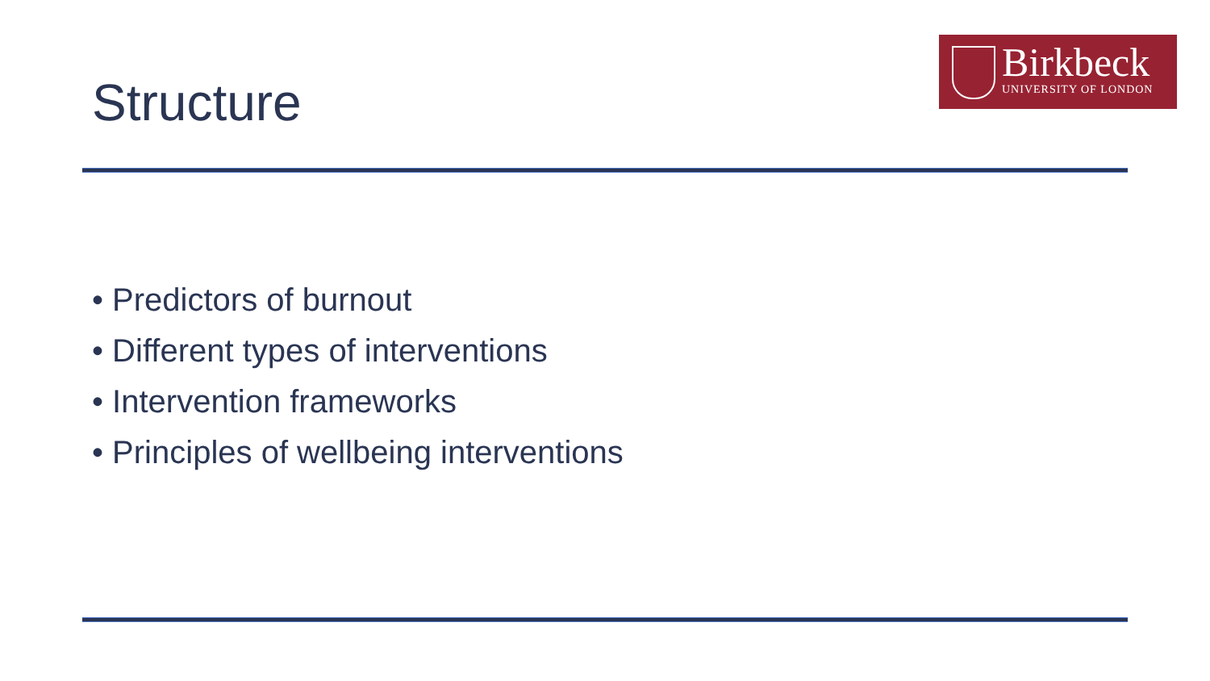Birkbeck
UNIVERSITY OF LONDON
Structure
• Predictors of burnout
• Different types of interventions
• Intervention frameworks
• Principles of wellbeing interventions